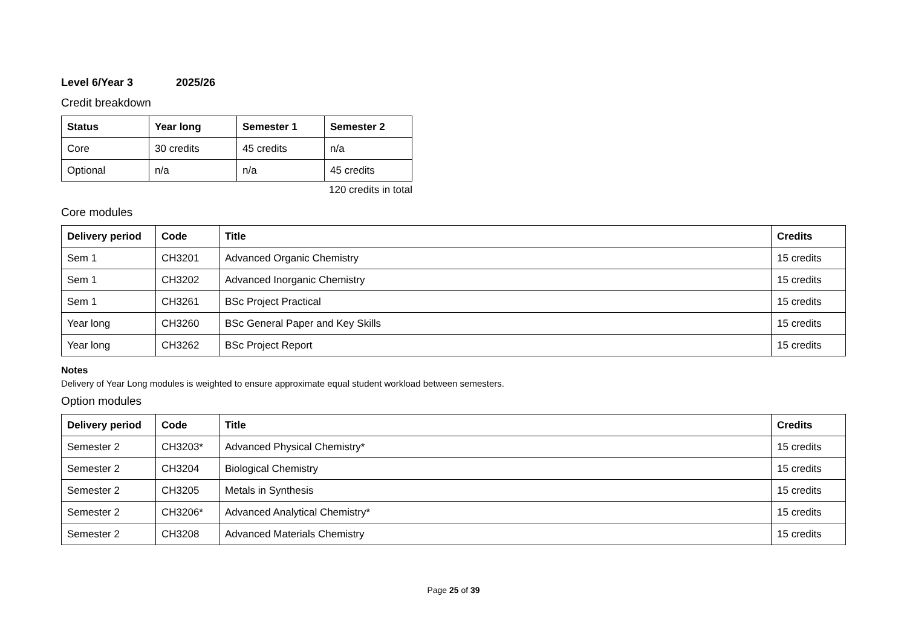Level 6/Year 3 2025/26
Credit breakdown
| Status | Year long | Semester 1 | Semester 2 |
| --- | --- | --- | --- |
| Core | 30 credits | 45 credits | n/a |
| Optional | n/a | n/a | 45 credits |
120 credits in total
Core modules
| Delivery period | Code | Title | Credits |
| --- | --- | --- | --- |
| Sem 1 | CH3201 | Advanced Organic Chemistry | 15 credits |
| Sem 1 | CH3202 | Advanced Inorganic Chemistry | 15 credits |
| Sem 1 | CH3261 | BSc Project Practical | 15 credits |
| Year long | CH3260 | BSc General Paper and Key Skills | 15 credits |
| Year long | CH3262 | BSc Project Report | 15 credits |
Notes
Delivery of Year Long modules is weighted to ensure approximate equal student workload between semesters.
Option modules
| Delivery period | Code | Title | Credits |
| --- | --- | --- | --- |
| Semester 2 | CH3203* | Advanced Physical Chemistry* | 15 credits |
| Semester 2 | CH3204 | Biological Chemistry | 15 credits |
| Semester 2 | CH3205 | Metals in Synthesis | 15 credits |
| Semester 2 | CH3206* | Advanced Analytical Chemistry* | 15 credits |
| Semester 2 | CH3208 | Advanced Materials Chemistry | 15 credits |
Page 25 of 39